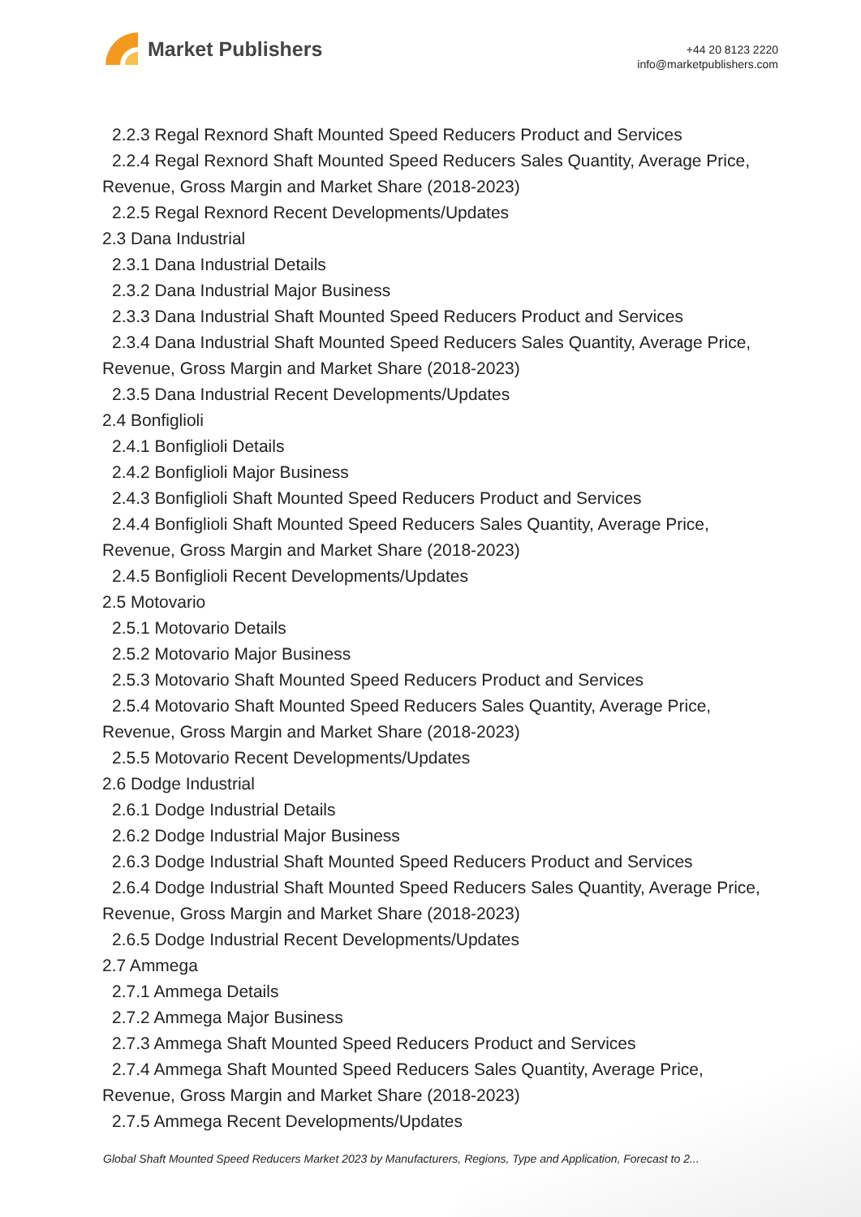Market Publishers
+44 20 8123 2220
info@marketpublishers.com
2.2.3 Regal Rexnord Shaft Mounted Speed Reducers Product and Services
2.2.4 Regal Rexnord Shaft Mounted Speed Reducers Sales Quantity, Average Price, Revenue, Gross Margin and Market Share (2018-2023)
2.2.5 Regal Rexnord Recent Developments/Updates
2.3 Dana Industrial
2.3.1 Dana Industrial Details
2.3.2 Dana Industrial Major Business
2.3.3 Dana Industrial Shaft Mounted Speed Reducers Product and Services
2.3.4 Dana Industrial Shaft Mounted Speed Reducers Sales Quantity, Average Price, Revenue, Gross Margin and Market Share (2018-2023)
2.3.5 Dana Industrial Recent Developments/Updates
2.4 Bonfiglioli
2.4.1 Bonfiglioli Details
2.4.2 Bonfiglioli Major Business
2.4.3 Bonfiglioli Shaft Mounted Speed Reducers Product and Services
2.4.4 Bonfiglioli Shaft Mounted Speed Reducers Sales Quantity, Average Price, Revenue, Gross Margin and Market Share (2018-2023)
2.4.5 Bonfiglioli Recent Developments/Updates
2.5 Motovario
2.5.1 Motovario Details
2.5.2 Motovario Major Business
2.5.3 Motovario Shaft Mounted Speed Reducers Product and Services
2.5.4 Motovario Shaft Mounted Speed Reducers Sales Quantity, Average Price, Revenue, Gross Margin and Market Share (2018-2023)
2.5.5 Motovario Recent Developments/Updates
2.6 Dodge Industrial
2.6.1 Dodge Industrial Details
2.6.2 Dodge Industrial Major Business
2.6.3 Dodge Industrial Shaft Mounted Speed Reducers Product and Services
2.6.4 Dodge Industrial Shaft Mounted Speed Reducers Sales Quantity, Average Price, Revenue, Gross Margin and Market Share (2018-2023)
2.6.5 Dodge Industrial Recent Developments/Updates
2.7 Ammega
2.7.1 Ammega Details
2.7.2 Ammega Major Business
2.7.3 Ammega Shaft Mounted Speed Reducers Product and Services
2.7.4 Ammega Shaft Mounted Speed Reducers Sales Quantity, Average Price, Revenue, Gross Margin and Market Share (2018-2023)
2.7.5 Ammega Recent Developments/Updates
Global Shaft Mounted Speed Reducers Market 2023 by Manufacturers, Regions, Type and Application, Forecast to 2...